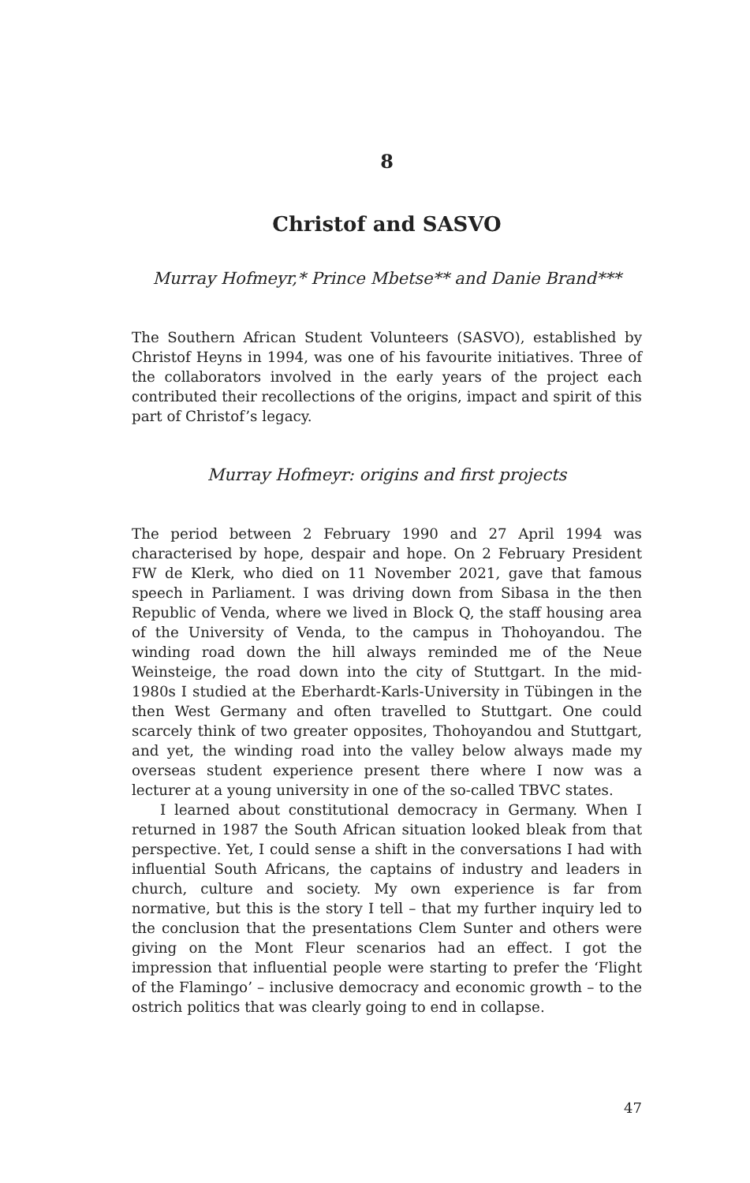8
Christof and SASVO
Murray Hofmeyr,* Prince Mbetse** and Danie Brand***
The Southern African Student Volunteers (SASVO), established by Christof Heyns in 1994, was one of his favourite initiatives. Three of the collaborators involved in the early years of the project each contributed their recollections of the origins, impact and spirit of this part of Christof’s legacy.
Murray Hofmeyr: origins and first projects
The period between 2 February 1990 and 27 April 1994 was characterised by hope, despair and hope. On 2 February President FW de Klerk, who died on 11 November 2021, gave that famous speech in Parliament. I was driving down from Sibasa in the then Republic of Venda, where we lived in Block Q, the staff housing area of the University of Venda, to the campus in Thohoyandou. The winding road down the hill always reminded me of the Neue Weinsteige, the road down into the city of Stuttgart. In the mid-1980s I studied at the Eberhardt-Karls-University in Tübingen in the then West Germany and often travelled to Stuttgart. One could scarcely think of two greater opposites, Thohoyandou and Stuttgart, and yet, the winding road into the valley below always made my overseas student experience present there where I now was a lecturer at a young university in one of the so-called TBVC states.
I learned about constitutional democracy in Germany. When I returned in 1987 the South African situation looked bleak from that perspective. Yet, I could sense a shift in the conversations I had with influential South Africans, the captains of industry and leaders in church, culture and society. My own experience is far from normative, but this is the story I tell – that my further inquiry led to the conclusion that the presentations Clem Sunter and others were giving on the Mont Fleur scenarios had an effect. I got the impression that influential people were starting to prefer the ‘Flight of the Flamingo’ – inclusive democracy and economic growth – to the ostrich politics that was clearly going to end in collapse.
47